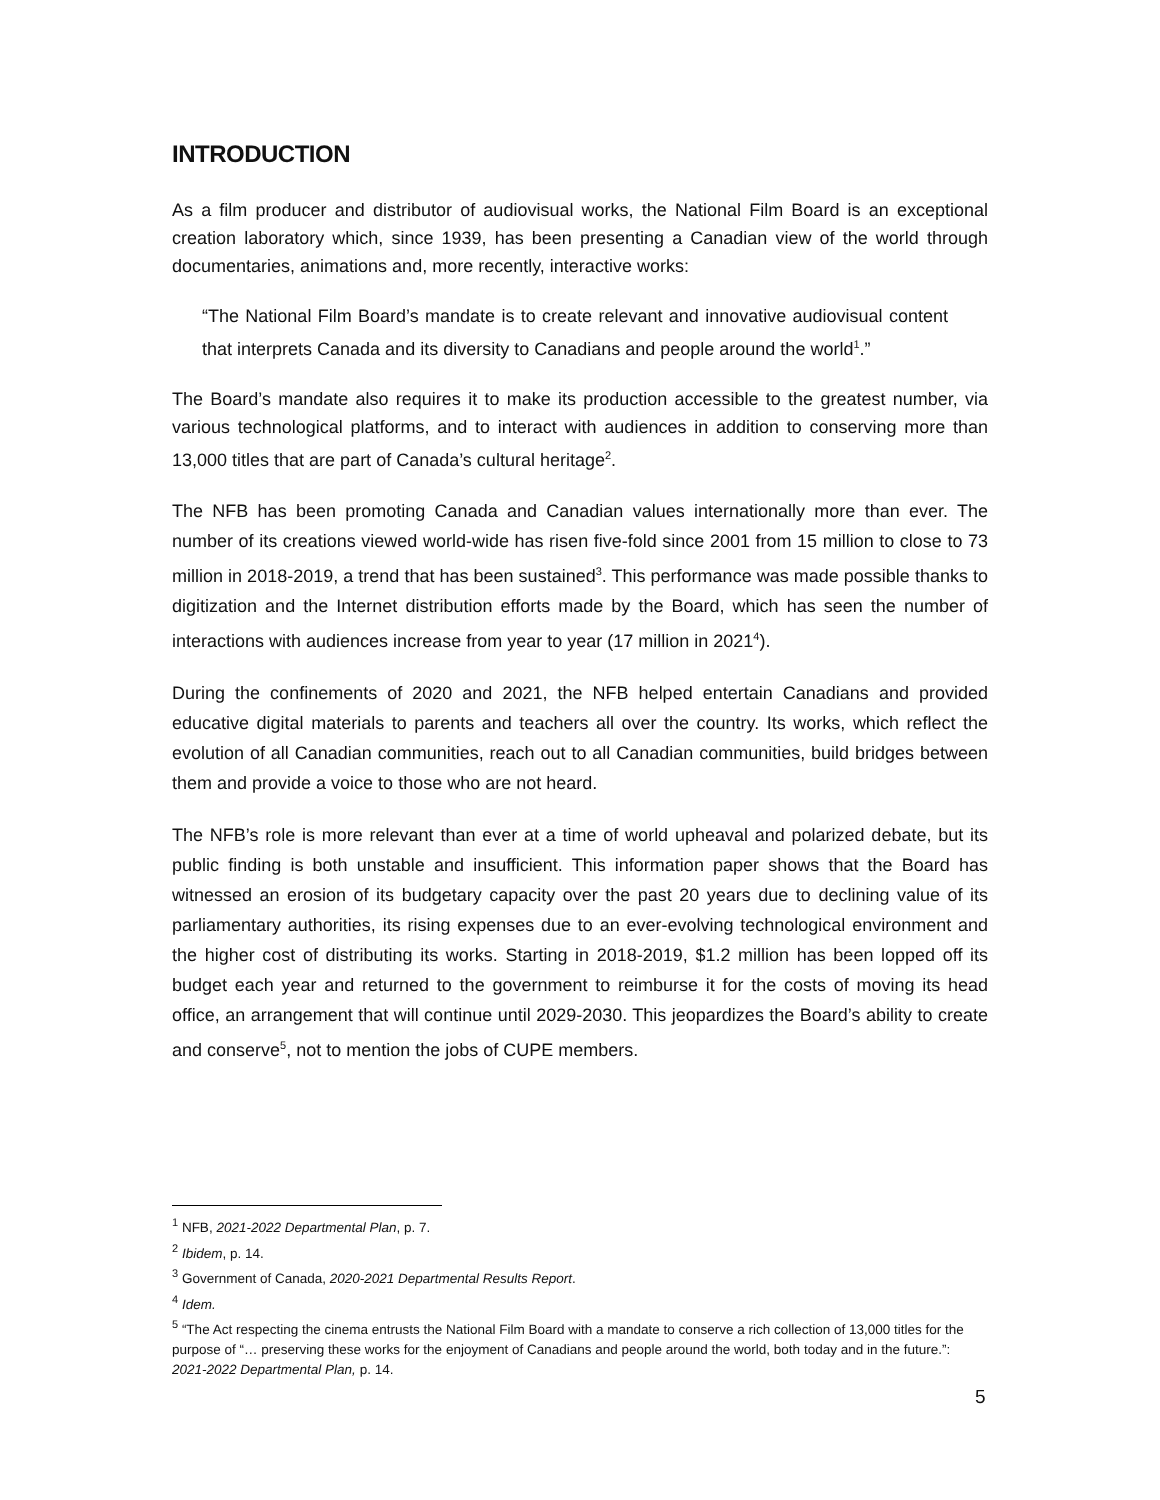INTRODUCTION
As a film producer and distributor of audiovisual works, the National Film Board is an exceptional creation laboratory which, since 1939, has been presenting a Canadian view of the world through documentaries, animations and, more recently, interactive works:
“The National Film Board’s mandate is to create relevant and innovative audiovisual content that interprets Canada and its diversity to Canadians and people around the world<sup>1</sup>.”
The Board’s mandate also requires it to make its production accessible to the greatest number, via various technological platforms, and to interact with audiences in addition to conserving more than 13,000 titles that are part of Canada’s cultural heritage<sup>2</sup>.
The NFB has been promoting Canada and Canadian values internationally more than ever. The number of its creations viewed world-wide has risen five-fold since 2001 from 15 million to close to 73 million in 2018-2019, a trend that has been sustained<sup>3</sup>. This performance was made possible thanks to digitization and the Internet distribution efforts made by the Board, which has seen the number of interactions with audiences increase from year to year (17 million in 2021<sup>4</sup>).
During the confinements of 2020 and 2021, the NFB helped entertain Canadians and provided educative digital materials to parents and teachers all over the country. Its works, which reflect the evolution of all Canadian communities, reach out to all Canadian communities, build bridges between them and provide a voice to those who are not heard.
The NFB’s role is more relevant than ever at a time of world upheaval and polarized debate, but its public finding is both unstable and insufficient. This information paper shows that the Board has witnessed an erosion of its budgetary capacity over the past 20 years due to declining value of its parliamentary authorities, its rising expenses due to an ever-evolving technological environment and the higher cost of distributing its works. Starting in 2018-2019, $1.2 million has been lopped off its budget each year and returned to the government to reimburse it for the costs of moving its head office, an arrangement that will continue until 2029-2030. This jeopardizes the Board’s ability to create and conserve<sup>5</sup>, not to mention the jobs of CUPE members.
<sup>1</sup> NFB, 2021-2022 Departmental Plan, p. 7.
<sup>2</sup> Ibidem, p. 14.
<sup>3</sup> Government of Canada, 2020-2021 Departmental Results Report.
<sup>4</sup> Idem.
<sup>5</sup> “The Act respecting the cinema entrusts the National Film Board with a mandate to conserve a rich collection of 13,000 titles for the purpose of “… preserving these works for the enjoyment of Canadians and people around the world, both today and in the future.”: 2021-2022 Departmental Plan, p. 14.
5